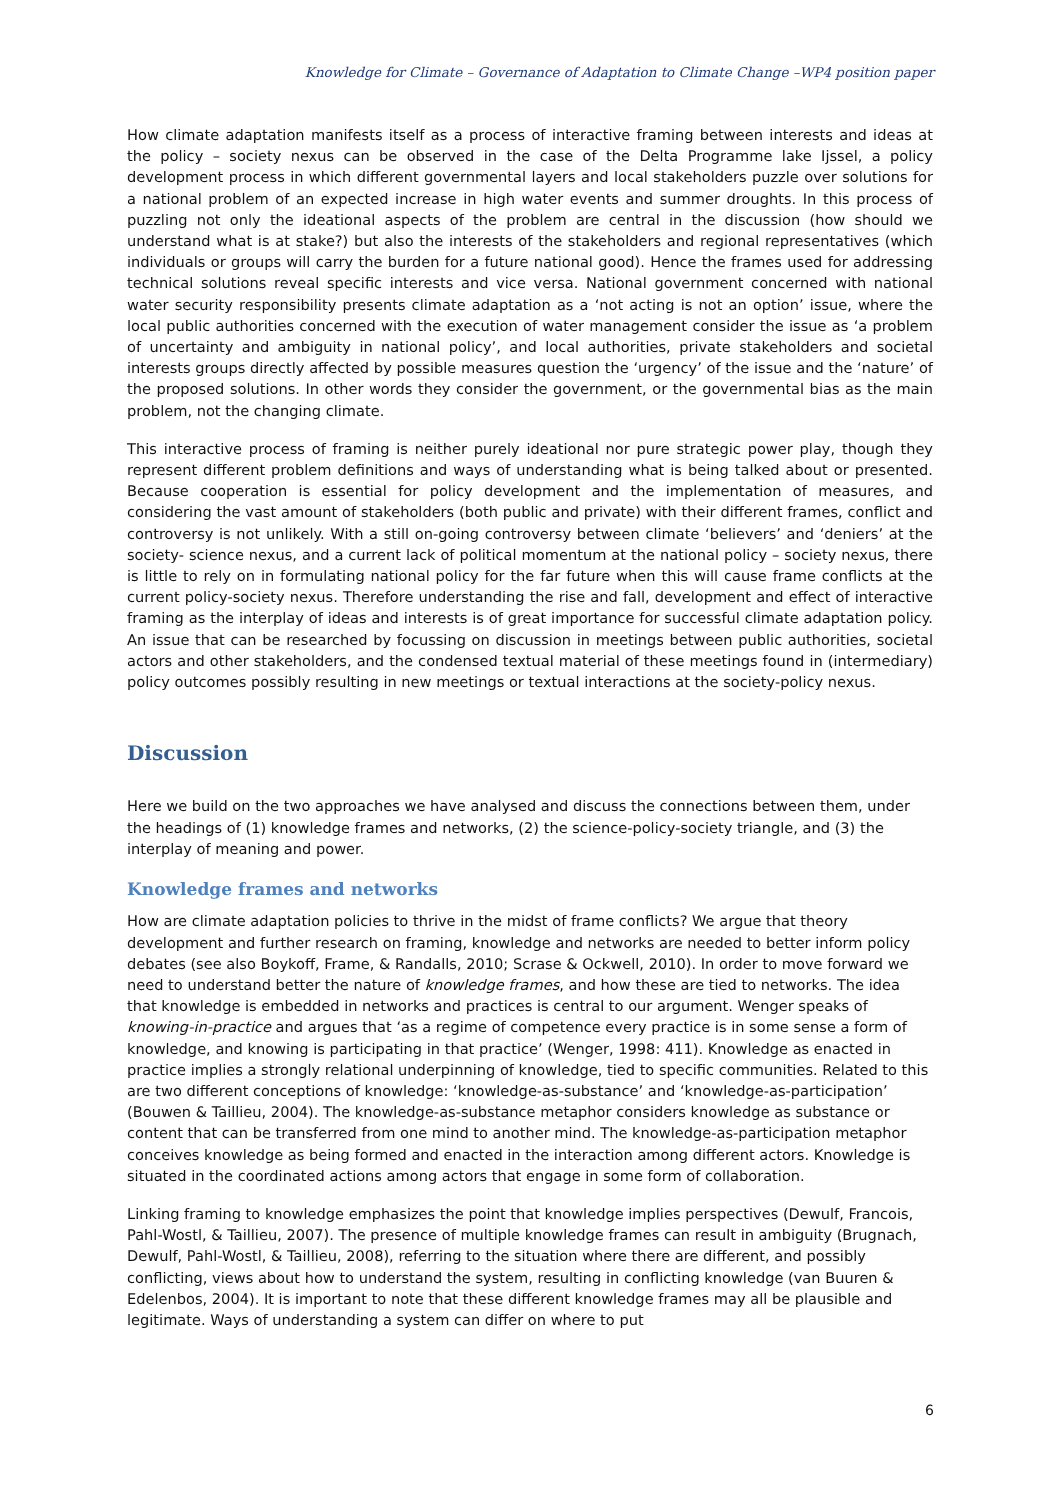Knowledge for Climate – Governance of Adaptation to Climate Change –WP4 position paper
How climate adaptation manifests itself as a process of interactive framing between interests and ideas at the policy – society nexus can be observed in the case of the Delta Programme lake Ijssel, a policy development process in which different governmental layers and local stakeholders puzzle over solutions for a national problem of an expected increase in high water events and summer droughts. In this process of puzzling not only the ideational aspects of the problem are central in the discussion (how should we understand what is at stake?) but also the interests of the stakeholders and regional representatives (which individuals or groups will carry the burden for a future national good). Hence the frames used for addressing technical solutions reveal specific interests and vice versa. National government concerned with national water security responsibility presents climate adaptation as a ‘not acting is not an option’ issue, where the local public authorities concerned with the execution of water management consider the issue as ‘a problem of uncertainty and ambiguity in national policy’, and local authorities, private stakeholders and societal interests groups directly affected by possible measures question the ‘urgency’ of the issue and the ‘nature’ of the proposed solutions. In other words they consider the government, or the governmental bias as the main problem, not the changing climate.
This interactive process of framing is neither purely ideational nor pure strategic power play, though they represent different problem definitions and ways of understanding what is being talked about or presented. Because cooperation is essential for policy development and the implementation of measures, and considering the vast amount of stakeholders (both public and private) with their different frames, conflict and controversy is not unlikely. With a still on-going controversy between climate ‘believers’ and ‘deniers’ at the society- science nexus, and a current lack of political momentum at the national policy – society nexus, there is little to rely on in formulating national policy for the far future when this will cause frame conflicts at the current policy-society nexus. Therefore understanding the rise and fall, development and effect of interactive framing as the interplay of ideas and interests is of great importance for successful climate adaptation policy. An issue that can be researched by focussing on discussion in meetings between public authorities, societal actors and other stakeholders, and the condensed textual material of these meetings found in (intermediary) policy outcomes possibly resulting in new meetings or textual interactions at the society-policy nexus.
Discussion
Here we build on the two approaches we have analysed and discuss the connections between them, under the headings of (1) knowledge frames and networks, (2) the science-policy-society triangle, and (3) the interplay of meaning and power.
Knowledge frames and networks
How are climate adaptation policies to thrive in the midst of frame conflicts? We argue that theory development and further research on framing, knowledge and networks are needed to better inform policy debates (see also Boykoff, Frame, & Randalls, 2010; Scrase & Ockwell, 2010). In order to move forward we need to understand better the nature of knowledge frames, and how these are tied to networks. The idea that knowledge is embedded in networks and practices is central to our argument. Wenger speaks of knowing-in-practice and argues that ‘as a regime of competence every practice is in some sense a form of knowledge, and knowing is participating in that practice’ (Wenger, 1998: 411). Knowledge as enacted in practice implies a strongly relational underpinning of knowledge, tied to specific communities. Related to this are two different conceptions of knowledge: ‘knowledge-as-substance’ and ‘knowledge-as-participation’ (Bouwen & Taillieu, 2004). The knowledge-as-substance metaphor considers knowledge as substance or content that can be transferred from one mind to another mind. The knowledge-as-participation metaphor conceives knowledge as being formed and enacted in the interaction among different actors. Knowledge is situated in the coordinated actions among actors that engage in some form of collaboration.
Linking framing to knowledge emphasizes the point that knowledge implies perspectives (Dewulf, Francois, Pahl-Wostl, & Taillieu, 2007). The presence of multiple knowledge frames can result in ambiguity (Brugnach, Dewulf, Pahl-Wostl, & Taillieu, 2008), referring to the situation where there are different, and possibly conflicting, views about how to understand the system, resulting in conflicting knowledge (van Buuren & Edelenbos, 2004). It is important to note that these different knowledge frames may all be plausible and legitimate. Ways of understanding a system can differ on where to put
6